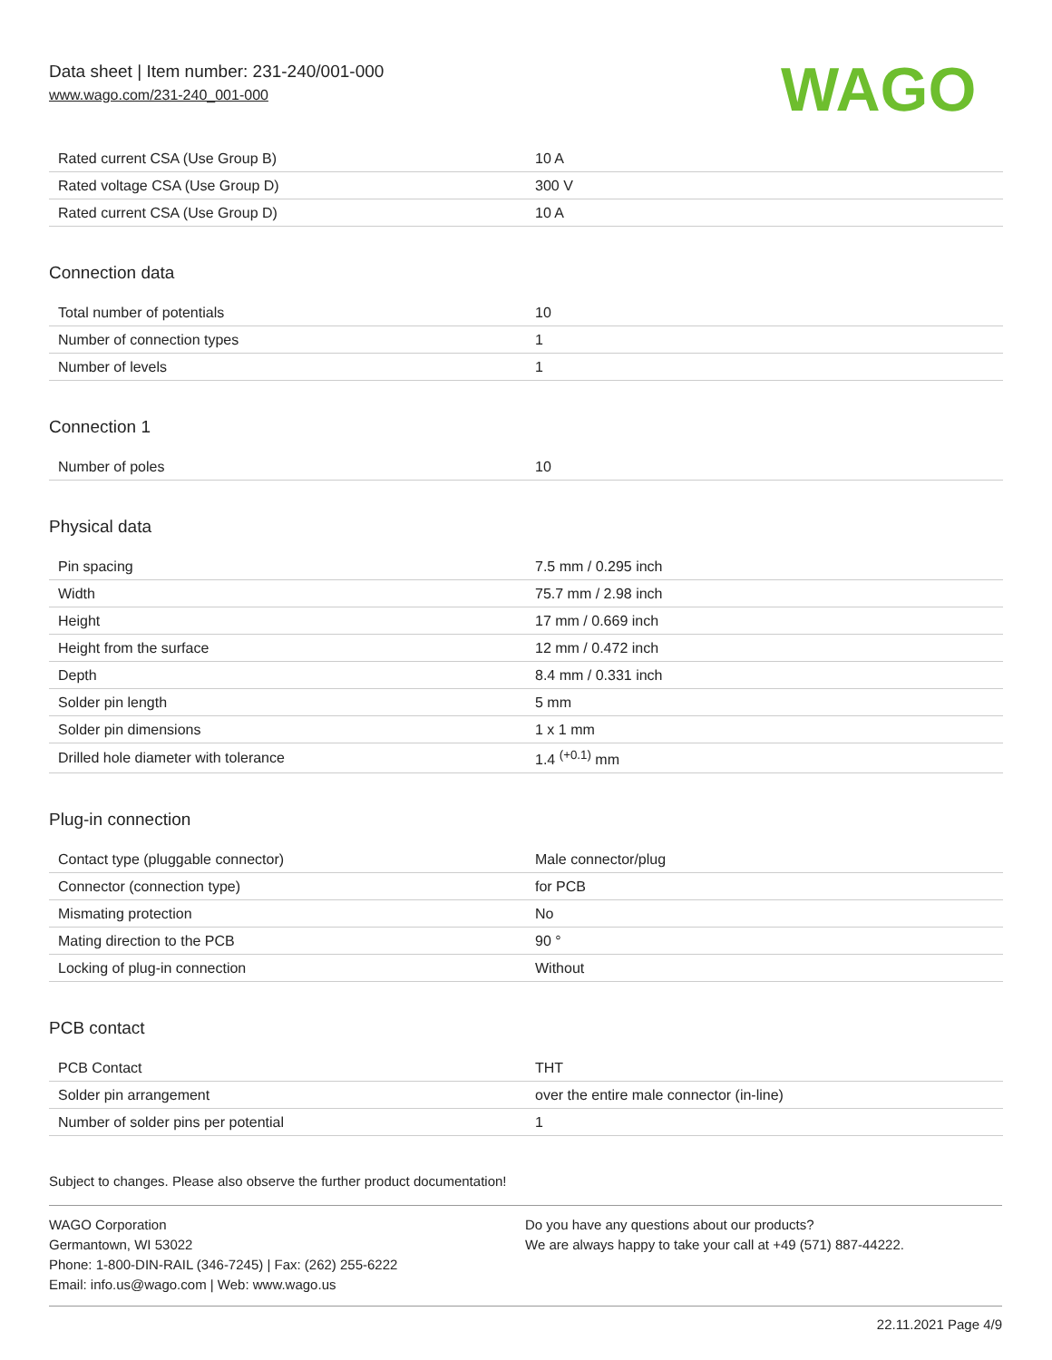Data sheet | Item number: 231-240/001-000
www.wago.com/231-240_001-000
WAGO
| Rated current CSA (Use Group B) | 10 A |
| Rated voltage CSA (Use Group D) | 300 V |
| Rated current CSA (Use Group D) | 10 A |
Connection data
| Total number of potentials | 10 |
| Number of connection types | 1 |
| Number of levels | 1 |
Connection 1
| Number of poles | 10 |
Physical data
| Pin spacing | 7.5 mm / 0.295 inch |
| Width | 75.7 mm / 2.98 inch |
| Height | 17 mm / 0.669 inch |
| Height from the surface | 12 mm / 0.472 inch |
| Depth | 8.4 mm / 0.331 inch |
| Solder pin length | 5 mm |
| Solder pin dimensions | 1 x 1 mm |
| Drilled hole diameter with tolerance | 1.4 <sup>(+0.1)</sup> mm |
Plug-in connection
| Contact type (pluggable connector) | Male connector/plug |
| Connector (connection type) | for PCB |
| Mismating protection | No |
| Mating direction to the PCB | 90 ° |
| Locking of plug-in connection | Without |
PCB contact
| PCB Contact | THT |
| Solder pin arrangement | over the entire male connector (in-line) |
| Number of solder pins per potential | 1 |
Subject to changes. Please also observe the further product documentation!
WAGO Corporation
Germantown, WI 53022
Phone: 1-800-DIN-RAIL (346-7245) | Fax: (262) 255-6222
Email: info.us@wago.com | Web: www.wago.us
Do you have any questions about our products?
We are always happy to take your call at +49 (571) 887-44222.
22.11.2021 Page 4/9